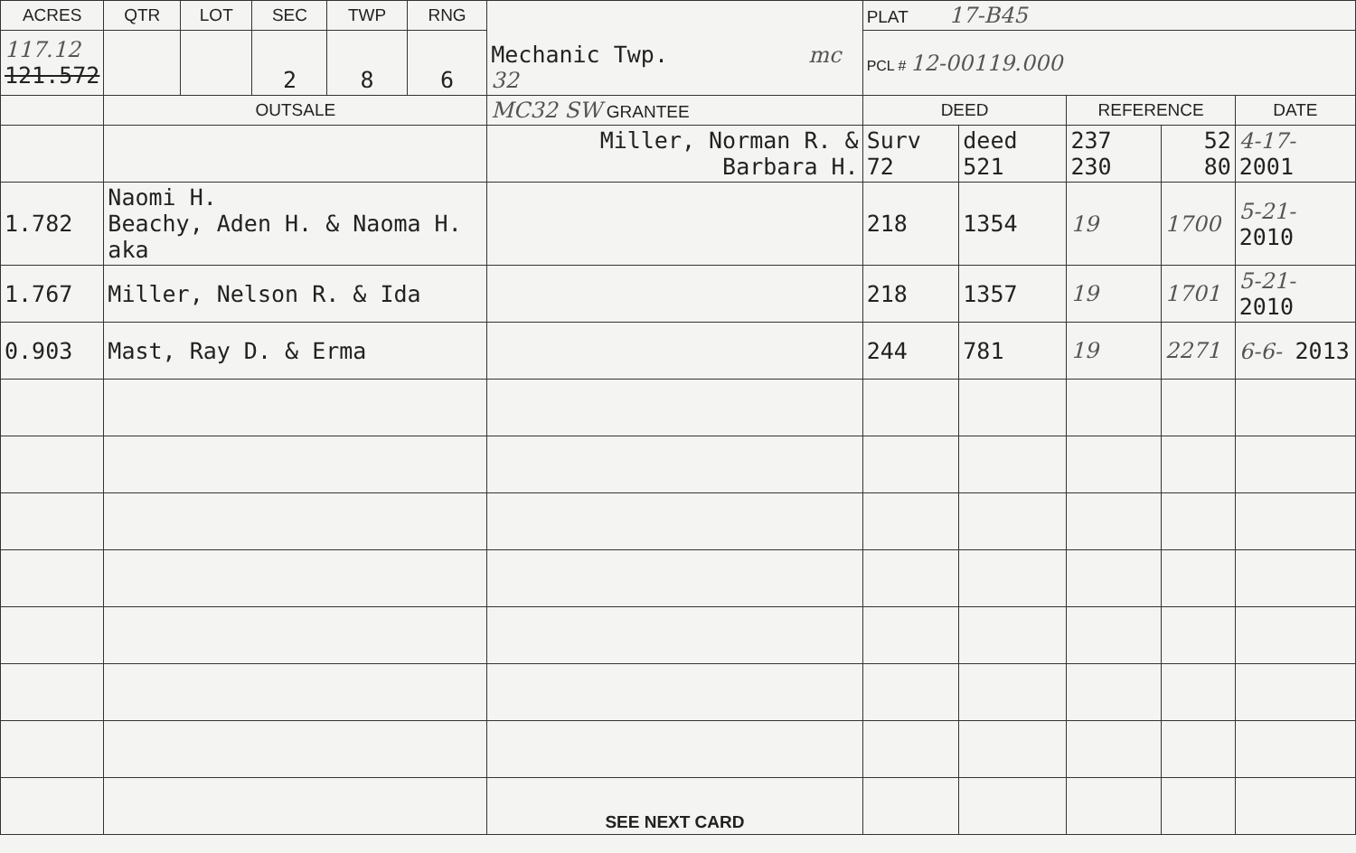| ACRES | QTR | LOT | SEC | TWP | RNG | Mechanic Twp. mc 32 | PLAT 17-B45 | | | | |
| --- | --- | --- | --- | --- | --- | --- | --- | --- | --- | --- | --- |
| 117.12 121.572 | | | 2 | 8 | 6 | | PCL # 12-00119.000 | | | | |
| | OUTSALE | | | | | MC32 SW GRANTEE | DEED | | REFERENCE | | DATE |
| | | | | | | Miller, Norman R. & Barbara H. | Surv 72 | deed 521 | 237 230 | 52 80 | 4-17- 2001 |
| 1.782 | Naomi H. Beachy, Aden H. & Naoma H. aka | | | | | | 218 | 1354 | 19 | 1700 | 5-21- 2010 |
| 1.767 | Miller, Nelson R. & Ida | | | | | | 218 | 1357 | 19 | 1701 | 5-21- 2010 |
| 0.903 | Mast, Ray D. & Erma | | | | | | 244 | 781 | 19 | 2271 | 6-6- 2013 |
| | | | | | | SEE NEXT CARD | | | | | |